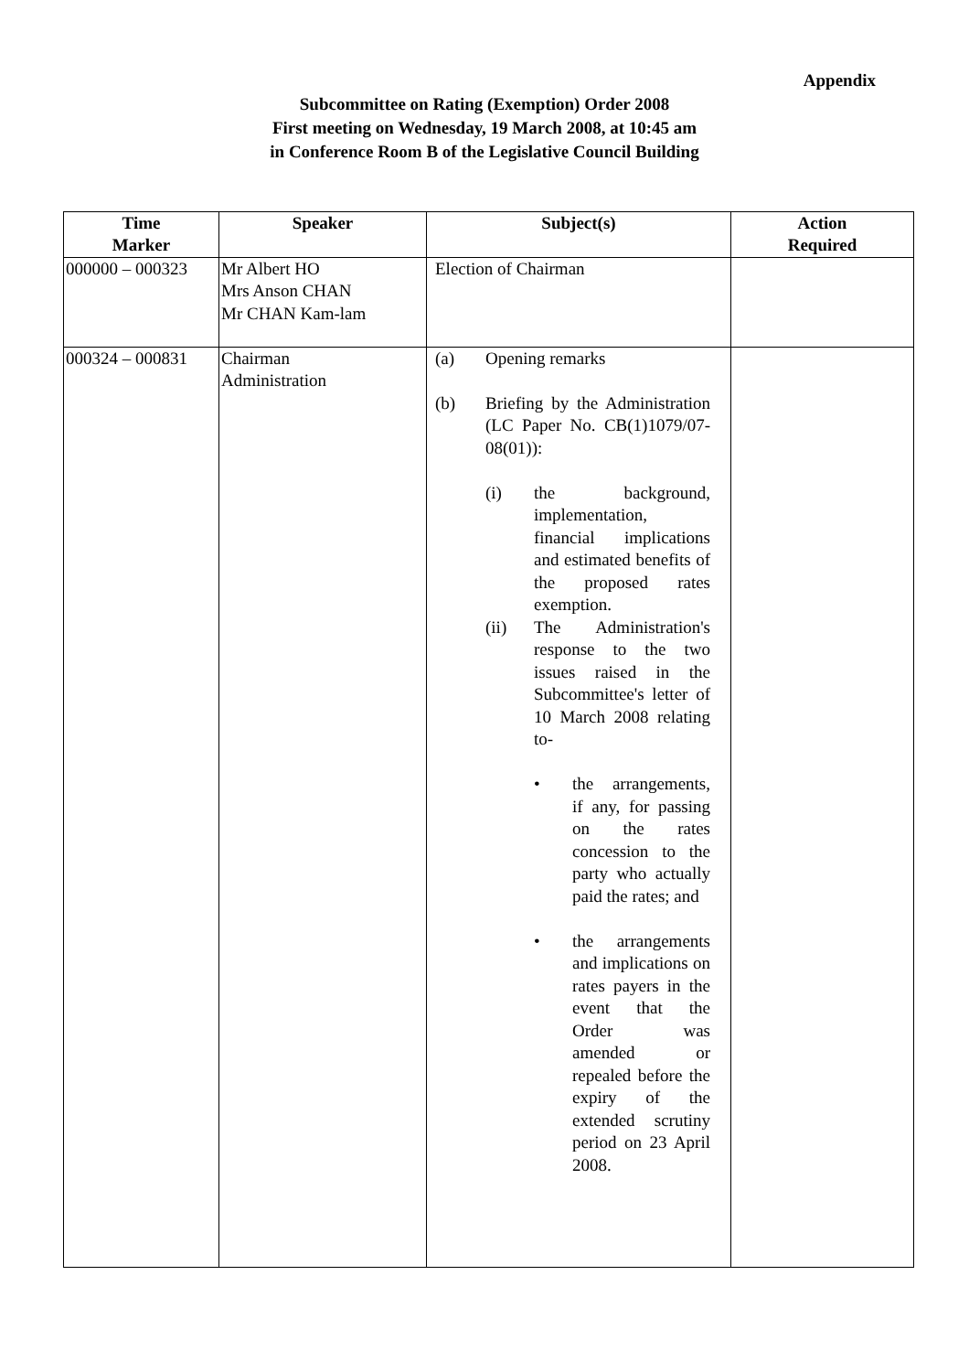Appendix
Subcommittee on Rating (Exemption) Order 2008
First meeting on Wednesday, 19 March 2008, at 10:45 am
in Conference Room B of the Legislative Council Building
| Time Marker | Speaker | Subject(s) | Action Required |
| --- | --- | --- | --- |
| 000000 – 000323 | Mr Albert HO Mrs Anson CHAN Mr CHAN Kam-lam | Election of Chairman | |
| 000324 – 000831 | Chairman Administration | (a) Opening remarks (b) Briefing by the Administration (LC Paper No. CB(1)1079/07-08(01)): (i) the background, implementation, financial implications and estimated benefits of the proposed rates exemption. (ii) The Administration's response to the two issues raised in the Subcommittee's letter of 10 March 2008 relating to- • the arrangements, if any, for passing on the rates concession to the party who actually paid the rates; and • the arrangements and implications on rates payers in the event that the Order was amended or repealed before the expiry of the extended scrutiny period on 23 April 2008. | |